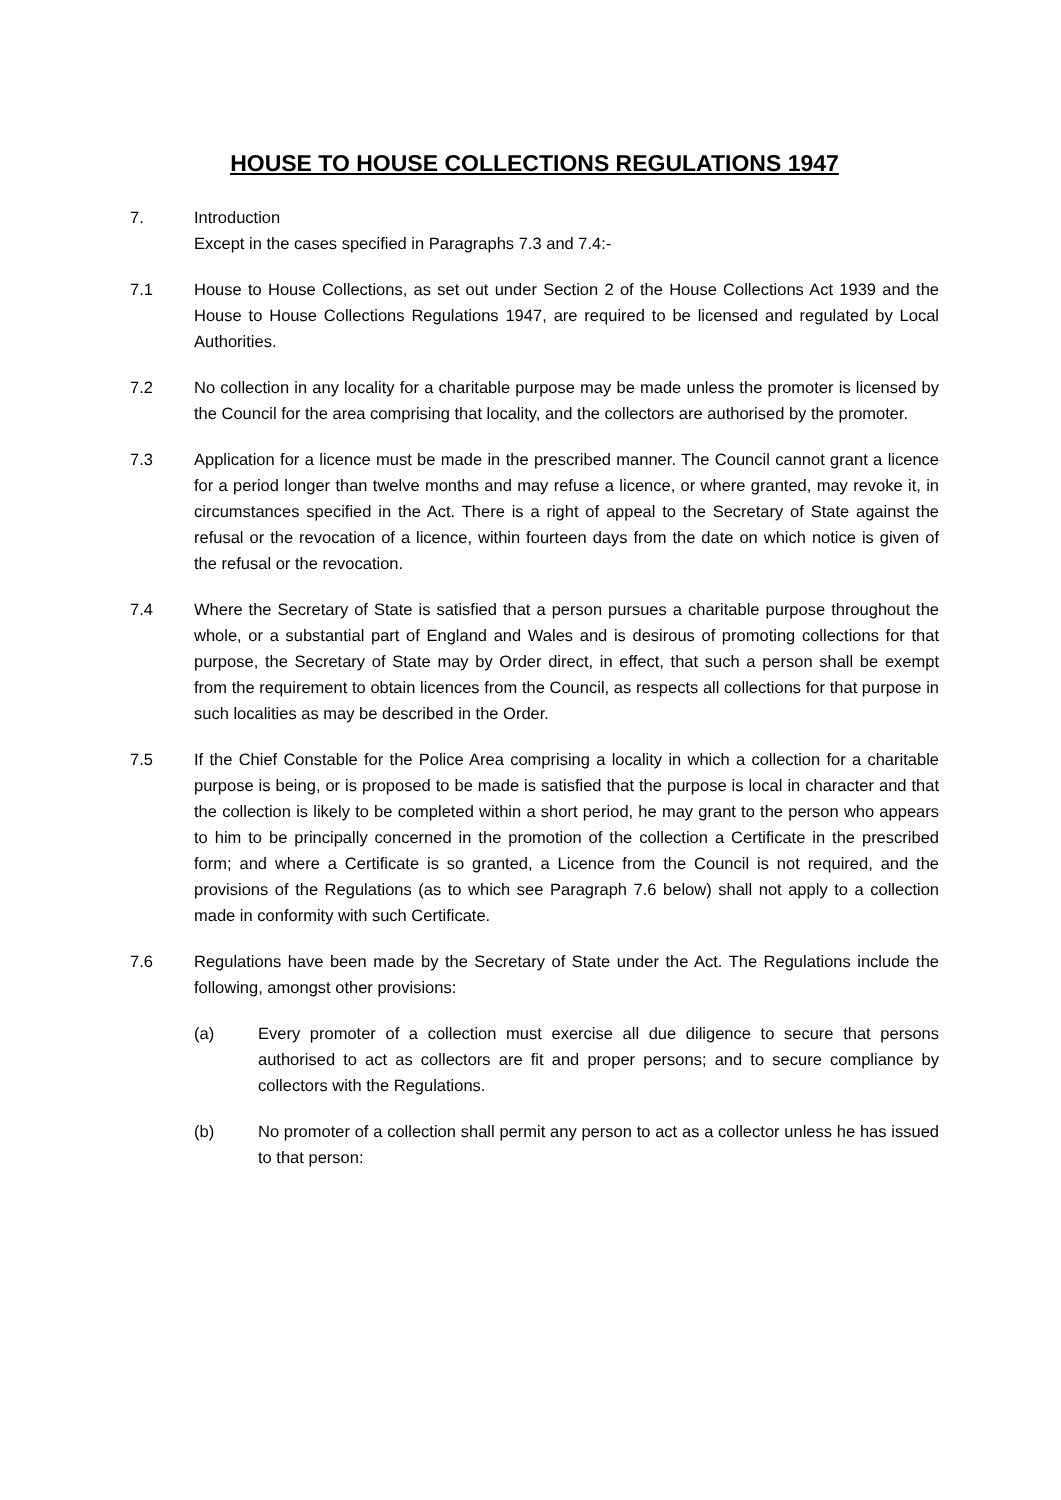HOUSE TO HOUSE COLLECTIONS REGULATIONS 1947
7. Introduction
Except in the cases specified in Paragraphs 7.3 and 7.4:-
7.1 House to House Collections, as set out under Section 2 of the House Collections Act 1939 and the House to House Collections Regulations 1947, are required to be licensed and regulated by Local Authorities.
7.2 No collection in any locality for a charitable purpose may be made unless the promoter is licensed by the Council for the area comprising that locality, and the collectors are authorised by the promoter.
7.3 Application for a licence must be made in the prescribed manner. The Council cannot grant a licence for a period longer than twelve months and may refuse a licence, or where granted, may revoke it, in circumstances specified in the Act. There is a right of appeal to the Secretary of State against the refusal or the revocation of a licence, within fourteen days from the date on which notice is given of the refusal or the revocation.
7.4 Where the Secretary of State is satisfied that a person pursues a charitable purpose throughout the whole, or a substantial part of England and Wales and is desirous of promoting collections for that purpose, the Secretary of State may by Order direct, in effect, that such a person shall be exempt from the requirement to obtain licences from the Council, as respects all collections for that purpose in such localities as may be described in the Order.
7.5 If the Chief Constable for the Police Area comprising a locality in which a collection for a charitable purpose is being, or is proposed to be made is satisfied that the purpose is local in character and that the collection is likely to be completed within a short period, he may grant to the person who appears to him to be principally concerned in the promotion of the collection a Certificate in the prescribed form; and where a Certificate is so granted, a Licence from the Council is not required, and the provisions of the Regulations (as to which see Paragraph 7.6 below) shall not apply to a collection made in conformity with such Certificate.
7.6 Regulations have been made by the Secretary of State under the Act. The Regulations include the following, amongst other provisions:
(a) Every promoter of a collection must exercise all due diligence to secure that persons authorised to act as collectors are fit and proper persons; and to secure compliance by collectors with the Regulations.
(b) No promoter of a collection shall permit any person to act as a collector unless he has issued to that person: